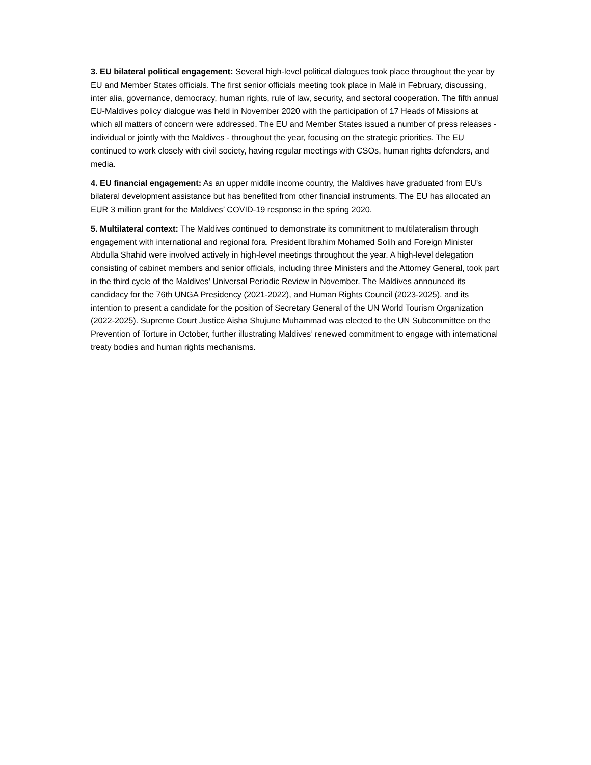3. EU bilateral political engagement: Several high-level political dialogues took place throughout the year by EU and Member States officials. The first senior officials meeting took place in Malé in February, discussing, inter alia, governance, democracy, human rights, rule of law, security, and sectoral cooperation. The fifth annual EU-Maldives policy dialogue was held in November 2020 with the participation of 17 Heads of Missions at which all matters of concern were addressed. The EU and Member States issued a number of press releases - individual or jointly with the Maldives - throughout the year, focusing on the strategic priorities. The EU continued to work closely with civil society, having regular meetings with CSOs, human rights defenders, and media.
4. EU financial engagement: As an upper middle income country, the Maldives have graduated from EU's bilateral development assistance but has benefited from other financial instruments. The EU has allocated an EUR 3 million grant for the Maldives’ COVID-19 response in the spring 2020.
5. Multilateral context: The Maldives continued to demonstrate its commitment to multilateralism through engagement with international and regional fora. President Ibrahim Mohamed Solih and Foreign Minister Abdulla Shahid were involved actively in high-level meetings throughout the year. A high-level delegation consisting of cabinet members and senior officials, including three Ministers and the Attorney General, took part in the third cycle of the Maldives’ Universal Periodic Review in November. The Maldives announced its candidacy for the 76th UNGA Presidency (2021-2022), and Human Rights Council (2023-2025), and its intention to present a candidate for the position of Secretary General of the UN World Tourism Organization (2022-2025). Supreme Court Justice Aisha Shujune Muhammad was elected to the UN Subcommittee on the Prevention of Torture in October, further illustrating Maldives’ renewed commitment to engage with international treaty bodies and human rights mechanisms.